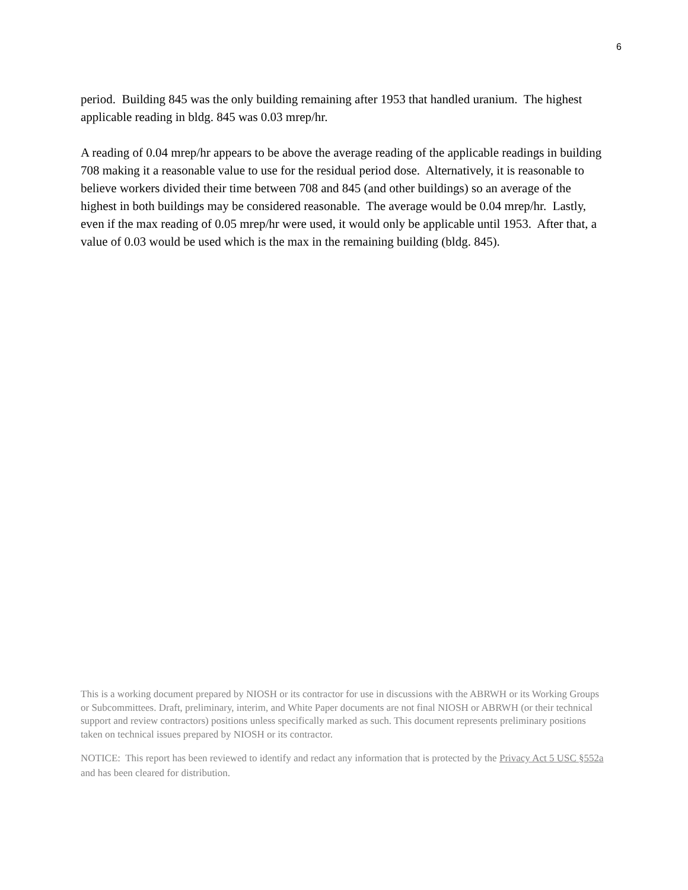6
period. Building 845 was the only building remaining after 1953 that handled uranium. The highest applicable reading in bldg. 845 was 0.03 mrep/hr.
A reading of 0.04 mrep/hr appears to be above the average reading of the applicable readings in building 708 making it a reasonable value to use for the residual period dose. Alternatively, it is reasonable to believe workers divided their time between 708 and 845 (and other buildings) so an average of the highest in both buildings may be considered reasonable. The average would be 0.04 mrep/hr. Lastly, even if the max reading of 0.05 mrep/hr were used, it would only be applicable until 1953. After that, a value of 0.03 would be used which is the max in the remaining building (bldg. 845).
This is a working document prepared by NIOSH or its contractor for use in discussions with the ABRWH or its Working Groups or Subcommittees. Draft, preliminary, interim, and White Paper documents are not final NIOSH or ABRWH (or their technical support and review contractors) positions unless specifically marked as such. This document represents preliminary positions taken on technical issues prepared by NIOSH or its contractor.
NOTICE: This report has been reviewed to identify and redact any information that is protected by the Privacy Act 5 USC §552a and has been cleared for distribution.